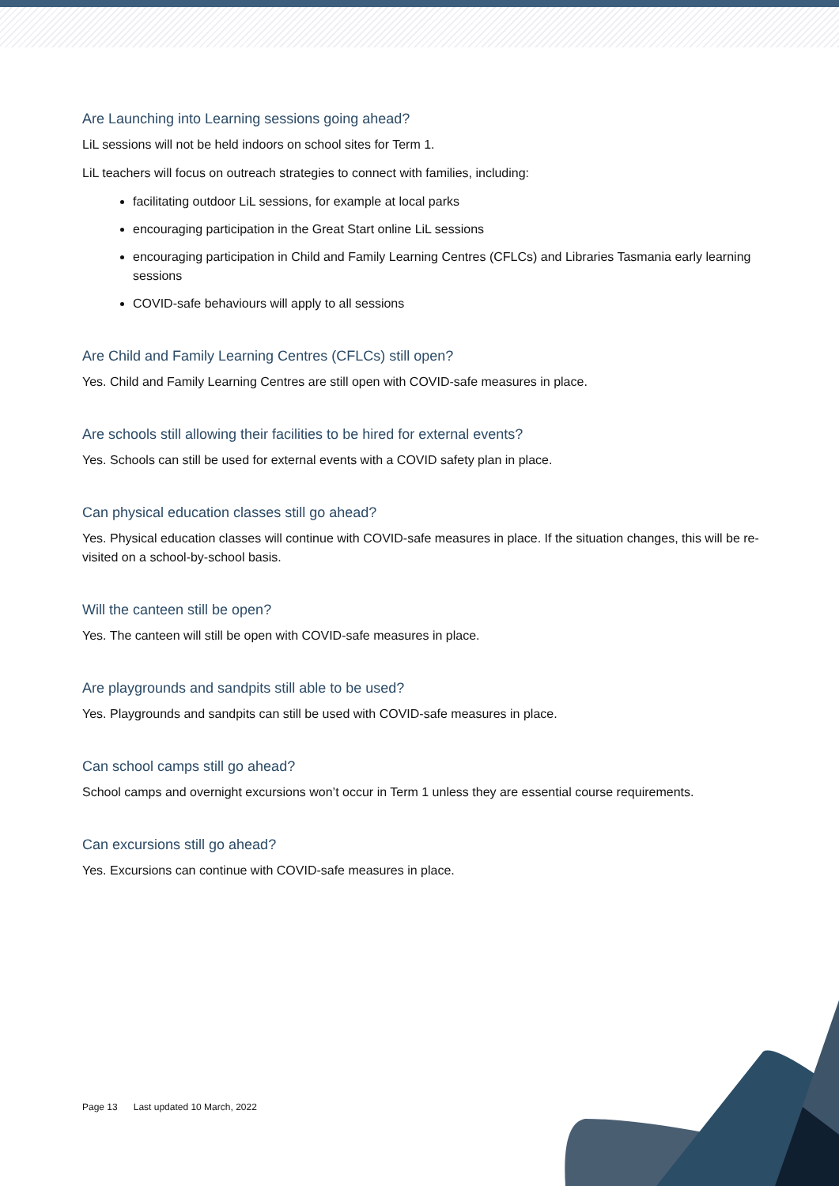Are Launching into Learning sessions going ahead?
LiL sessions will not be held indoors on school sites for Term 1.
LiL teachers will focus on outreach strategies to connect with families, including:
facilitating outdoor LiL sessions, for example at local parks
encouraging participation in the Great Start online LiL sessions
encouraging participation in Child and Family Learning Centres (CFLCs) and Libraries Tasmania early learning sessions
COVID-safe behaviours will apply to all sessions
Are Child and Family Learning Centres (CFLCs) still open?
Yes. Child and Family Learning Centres are still open with COVID-safe measures in place.
Are schools still allowing their facilities to be hired for external events?
Yes. Schools can still be used for external events with a COVID safety plan in place.
Can physical education classes still go ahead?
Yes. Physical education classes will continue with COVID-safe measures in place. If the situation changes, this will be re-visited on a school-by-school basis.
Will the canteen still be open?
Yes. The canteen will still be open with COVID-safe measures in place.
Are playgrounds and sandpits still able to be used?
Yes. Playgrounds and sandpits can still be used with COVID-safe measures in place.
Can school camps still go ahead?
School camps and overnight excursions won’t occur in Term 1 unless they are essential course requirements.
Can excursions still go ahead?
Yes. Excursions can continue with COVID-safe measures in place.
Page 13 Last updated 10 March, 2022